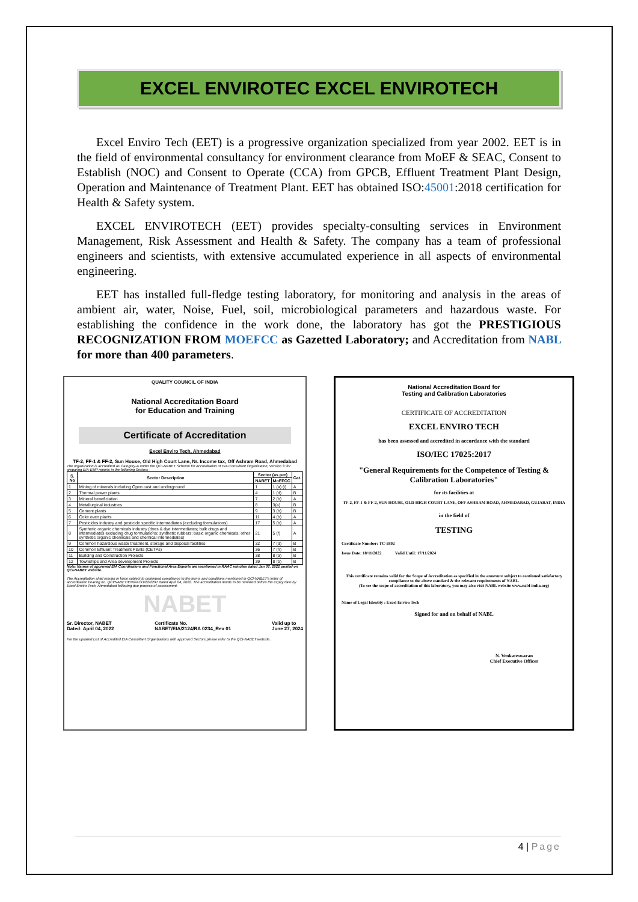EXCEL ENVIROTEC EXCEL ENVIROTECH
Excel Enviro Tech (EET) is a progressive organization specialized from year 2002. EET is in the field of environmental consultancy for environment clearance from MoEF & SEAC, Consent to Establish (NOC) and Consent to Operate (CCA) from GPCB, Effluent Treatment Plant Design, Operation and Maintenance of Treatment Plant. EET has obtained ISO:45001:2018 certification for Health & Safety system.
EXCEL ENVIROTECH (EET) provides specialty-consulting services in Environment Management, Risk Assessment and Health & Safety. The company has a team of professional engineers and scientists, with extensive accumulated experience in all aspects of environmental engineering.
EET has installed full-fledge testing laboratory, for monitoring and analysis in the areas of ambient air, water, Noise, Fuel, soil, microbiological parameters and hazardous waste. For establishing the confidence in the work done, the laboratory has got the PRESTIGIOUS RECOGNIZATION FROM MOEFCC as Gazetted Laboratory; and Accreditation from NABL for more than 400 parameters.
QUALITY COUNCIL OF INDIA
National Accreditation Board
for Education and Training
Certificate of Accreditation
Excel Enviro Tech, Ahmedabad
TF-2, FF-1 & FF-2, Sun House, Old High Court Lane, Nr. Income tax, Off Ashram Road, Ahmedabad
The organization is accredited as Category-A under the QCI-NABET Scheme for Accreditation of EIA Consultant Organization, Version 3: for preparing EIA-EMP reports in the following Sectors -
| S. No | Sector Description | Sector (as per) | | Cat. |
| --- | --- | --- | --- | --- |
| | | NABET | MoEFCC | |
| 1 | Mining of minerals including Open cast and underground | 1 | 1 (a) (i) | A |
| 2 | Thermal power plants | 4 | 1 (d) | B |
| 3 | Mineral beneficiation | 7 | 2 (b) | A |
| 4 | Metallurgical industries | 8 | 3(a) | B |
| 5 | Cement plants | 9 | 3 (b) | B |
| 6 | Coke oven plants | 11 | 4 (b) | A |
| 7 | Pesticides industry and pesticide specific intermediates (excluding formulations) | 17 | 5 (b) | A |
| 8 | Synthetic organic chemicals industry (dyes & dye intermediates; bulk drugs and intermediates excluding drug formulations; synthetic rubbers; basic organic chemicals, other synthetic organic chemicals and chemical intermediates) | 21 | 5 (f) | A |
| 9 | Common hazardous waste treatment, storage and disposal facilities | 32 | 7 (d) | B |
| 10 | Common Effluent Treatment Plants (CETPs) | 36 | 7 (h) | B |
| 11 | Building and Construction Projects | 38 | 8 (a) | B |
| 12 | Townships and Area development Projects | 39 | 8 (b) | B |
Note: Names of approved EIA Coordinators and Functional Area Experts are mentioned in RAAC minutes dated Jan 07, 2022 posted on QCI-NABET website.
The Accreditation shall remain in force subject to continued compliance to the terms and conditions mentioned in QCI-NABET's letter of accreditation bearing no. QCI/NABET/ENV/ACO/22/2297 dated April 04, 2022. The accreditation needs to be renewed before the expiry date by Excel Enviro Tech, Ahmedabad following due process of assessment.
NABET
Sr. Director, NABET
Dated: April 04, 2022 Certificate No.
NABET/EIA/2124/RA 0234_Rev 01 Valid up to
June 27, 2024
For the updated List of Accredited EIA Consultant Organizations with approved Sectors please refer to the QCI-NABET website.
National Accreditation Board for
Testing and Calibration Laboratories
CERTIFICATE OF ACCREDITATION
EXCEL ENVIRO TECH
has been assessed and accredited in accordance with the standard
ISO/IEC 17025:2017
"General Requirements for the Competence of Testing & Calibration Laboratories"
for its facilities at
TF-2, FF-1 & FF-2, SUN HOUSE, OLD HIGH COURT LANE, OFF ASHRAM ROAD, AHMEDABAD, GUJARAT, INDIA
in the field of
TESTING
Certificate Number: TC-5892
Issue Date: 18/11/2022 Valid Until: 17/11/2024
This certificate remains valid for the Scope of Accreditation as specified in the annexure subject to continued satisfactory compliance to the above standard & the relevant requirements of NABL.
(To see the scope of accreditation of this laboratory, you may also visit NABL website www.nabl-india.org)
Name of Legal Identity : Excel Enviro Tech
Signed for and on behalf of NABL
N. Venkateswaran
Chief Executive Officer
4 | Page